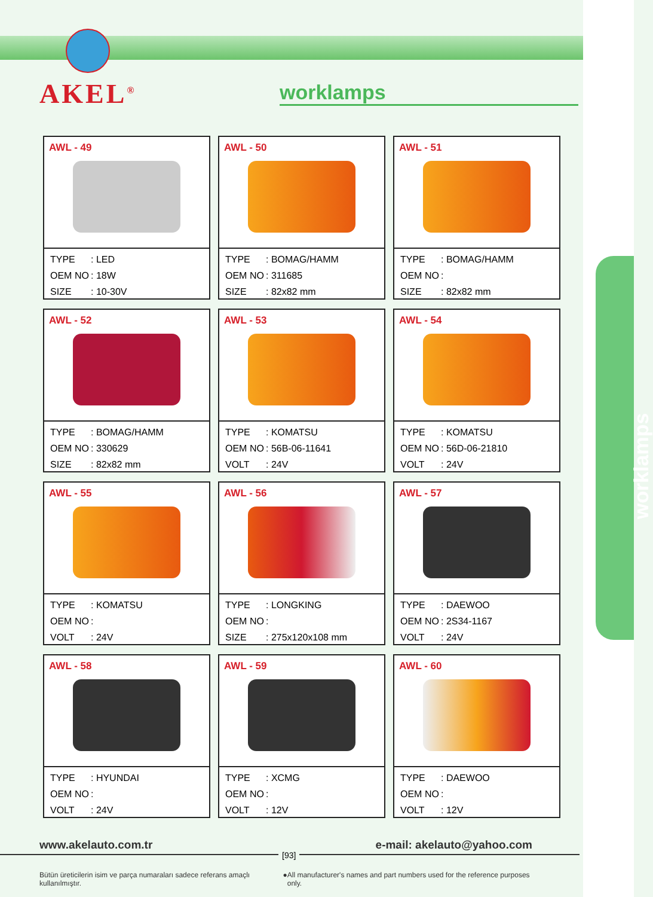worklamps
AKEL<sup>®</sup> worklamps
AWL - 49
| TYPE | : LED |
| OEM NO | : 18W |
| SIZE | : 10-30V |
AWL - 50
| TYPE | : BOMAG/HAMM |
| OEM NO | : 311685 |
| SIZE | : 82x82 mm |
AWL - 51
| TYPE | : BOMAG/HAMM |
| OEM NO | : |
| SIZE | : 82x82 mm |
AWL - 52
| TYPE | : BOMAG/HAMM |
| OEM NO | : 330629 |
| SIZE | : 82x82 mm |
AWL - 53
| TYPE | : KOMATSU |
| OEM NO | : 56B-06-11641 |
| VOLT | : 24V |
AWL - 54
| TYPE | : KOMATSU |
| OEM NO | : 56D-06-21810 |
| VOLT | : 24V |
AWL - 55
| TYPE | : KOMATSU |
| OEM NO | : |
| VOLT | : 24V |
AWL - 56
| TYPE | : LONGKING |
| OEM NO | : |
| SIZE | : 275x120x108 mm |
AWL - 57
| TYPE | : DAEWOO |
| OEM NO | : 2S34-1167 |
| VOLT | : 24V |
AWL - 58
| TYPE | : HYUNDAI |
| OEM NO | : |
| VOLT | : 24V |
AWL - 59
| TYPE | : XCMG |
| OEM NO | : |
| VOLT | : 12V |
AWL - 60
| TYPE | : DAEWOO |
| OEM NO | : |
| VOLT | : 12V |
www.akelauto.com.tr e-mail: akelauto@yahoo.com
[93]
Bütün üreticilerin isim ve parça numaraları sadece referans amaçlı kullanılmıştır. ● All manufacturer's names and part numbers used for the reference purposes only.